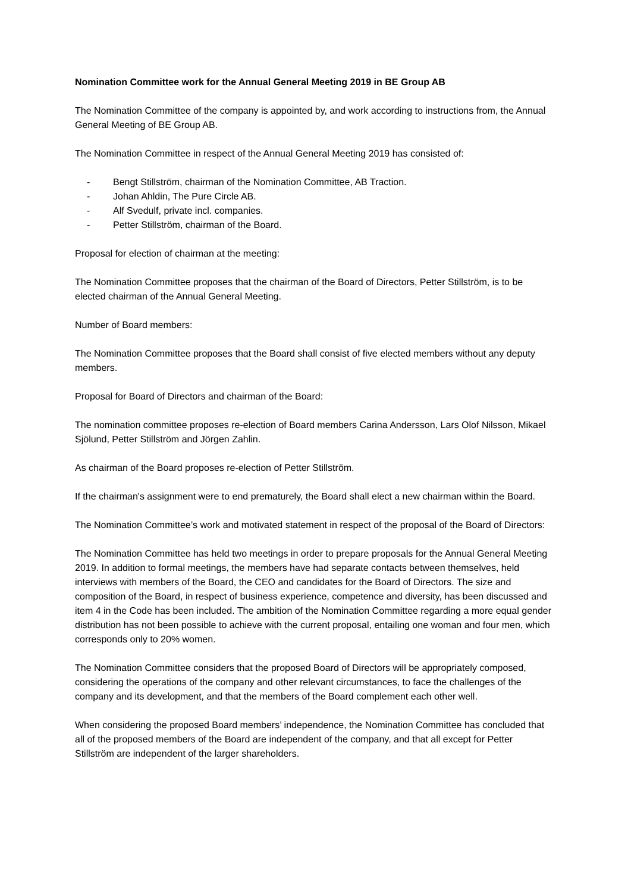Nomination Committee work for the Annual General Meeting 2019 in BE Group AB
The Nomination Committee of the company is appointed by, and work according to instructions from, the Annual General Meeting of BE Group AB.
The Nomination Committee in respect of the Annual General Meeting 2019 has consisted of:
- Bengt Stillström, chairman of the Nomination Committee, AB Traction.
- Johan Ahldin, The Pure Circle AB.
- Alf Svedulf, private incl. companies.
- Petter Stillström, chairman of the Board.
Proposal for election of chairman at the meeting:
The Nomination Committee proposes that the chairman of the Board of Directors, Petter Stillström, is to be elected chairman of the Annual General Meeting.
Number of Board members:
The Nomination Committee proposes that the Board shall consist of five elected members without any deputy members.
Proposal for Board of Directors and chairman of the Board:
The nomination committee proposes re-election of Board members Carina Andersson, Lars Olof Nilsson, Mikael Sjölund, Petter Stillström and Jörgen Zahlin.
As chairman of the Board proposes re-election of Petter Stillström.
If the chairman's assignment were to end prematurely, the Board shall elect a new chairman within the Board.
The Nomination Committee’s work and motivated statement in respect of the proposal of the Board of Directors:
The Nomination Committee has held two meetings in order to prepare proposals for the Annual General Meeting 2019. In addition to formal meetings, the members have had separate contacts between themselves, held interviews with members of the Board, the CEO and candidates for the Board of Directors. The size and composition of the Board, in respect of business experience, competence and diversity, has been discussed and item 4 in the Code has been included. The ambition of the Nomination Committee regarding a more equal gender distribution has not been possible to achieve with the current proposal, entailing one woman and four men, which corresponds only to 20% women.
The Nomination Committee considers that the proposed Board of Directors will be appropriately composed, considering the operations of the company and other relevant circumstances, to face the challenges of the company and its development, and that the members of the Board complement each other well.
When considering the proposed Board members’ independence, the Nomination Committee has concluded that all of the proposed members of the Board are independent of the company, and that all except for Petter Stillström are independent of the larger shareholders.